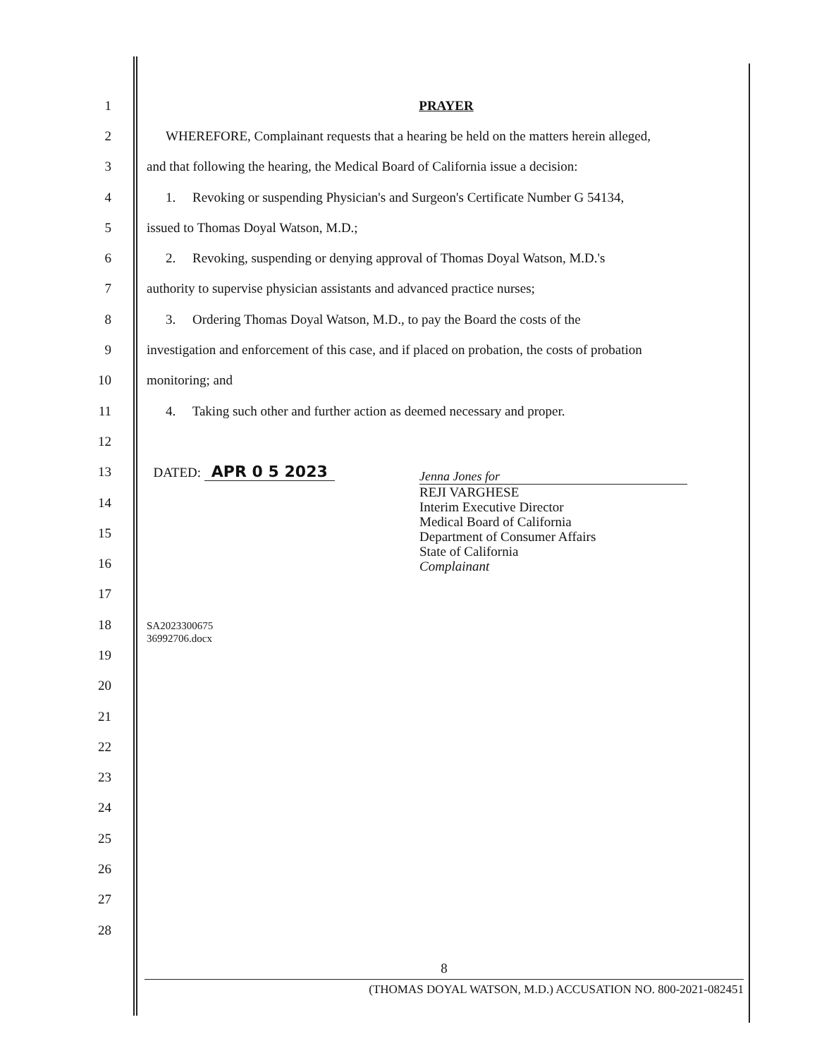1 PRAYER
2
WHEREFORE, Complainant requests that a hearing be held on the matters herein alleged,
3
and that following the hearing, the Medical Board of California issue a decision:
4
1. Revoking or suspending Physician's and Surgeon's Certificate Number G 54134,
5 issued to Thomas Doyal Watson, M.D.;
6
2. Revoking, suspending or denying approval of Thomas Doyal Watson, M.D.'s
7 authority to supervise physician assistants and advanced practice nurses;
8
3. Ordering Thomas Doyal Watson, M.D., to pay the Board the costs of the
9
investigation and enforcement of this case, and if placed on probation, the costs of probation
10 monitoring; and
11
4. Taking such other and further action as deemed necessary and proper.
12
13 DATED: APR 0 5 2023
14
15
16
17
18
SA2023300675
36992706.docx
19
20
21
22
23
24
25
26
27
28
Jenna Jones for
REJI VARGHESE
Interim Executive Director
Medical Board of California
Department of Consumer Affairs
State of California
Complainant
8
(THOMAS DOYAL WATSON, M.D.) ACCUSATION NO. 800-2021-082451